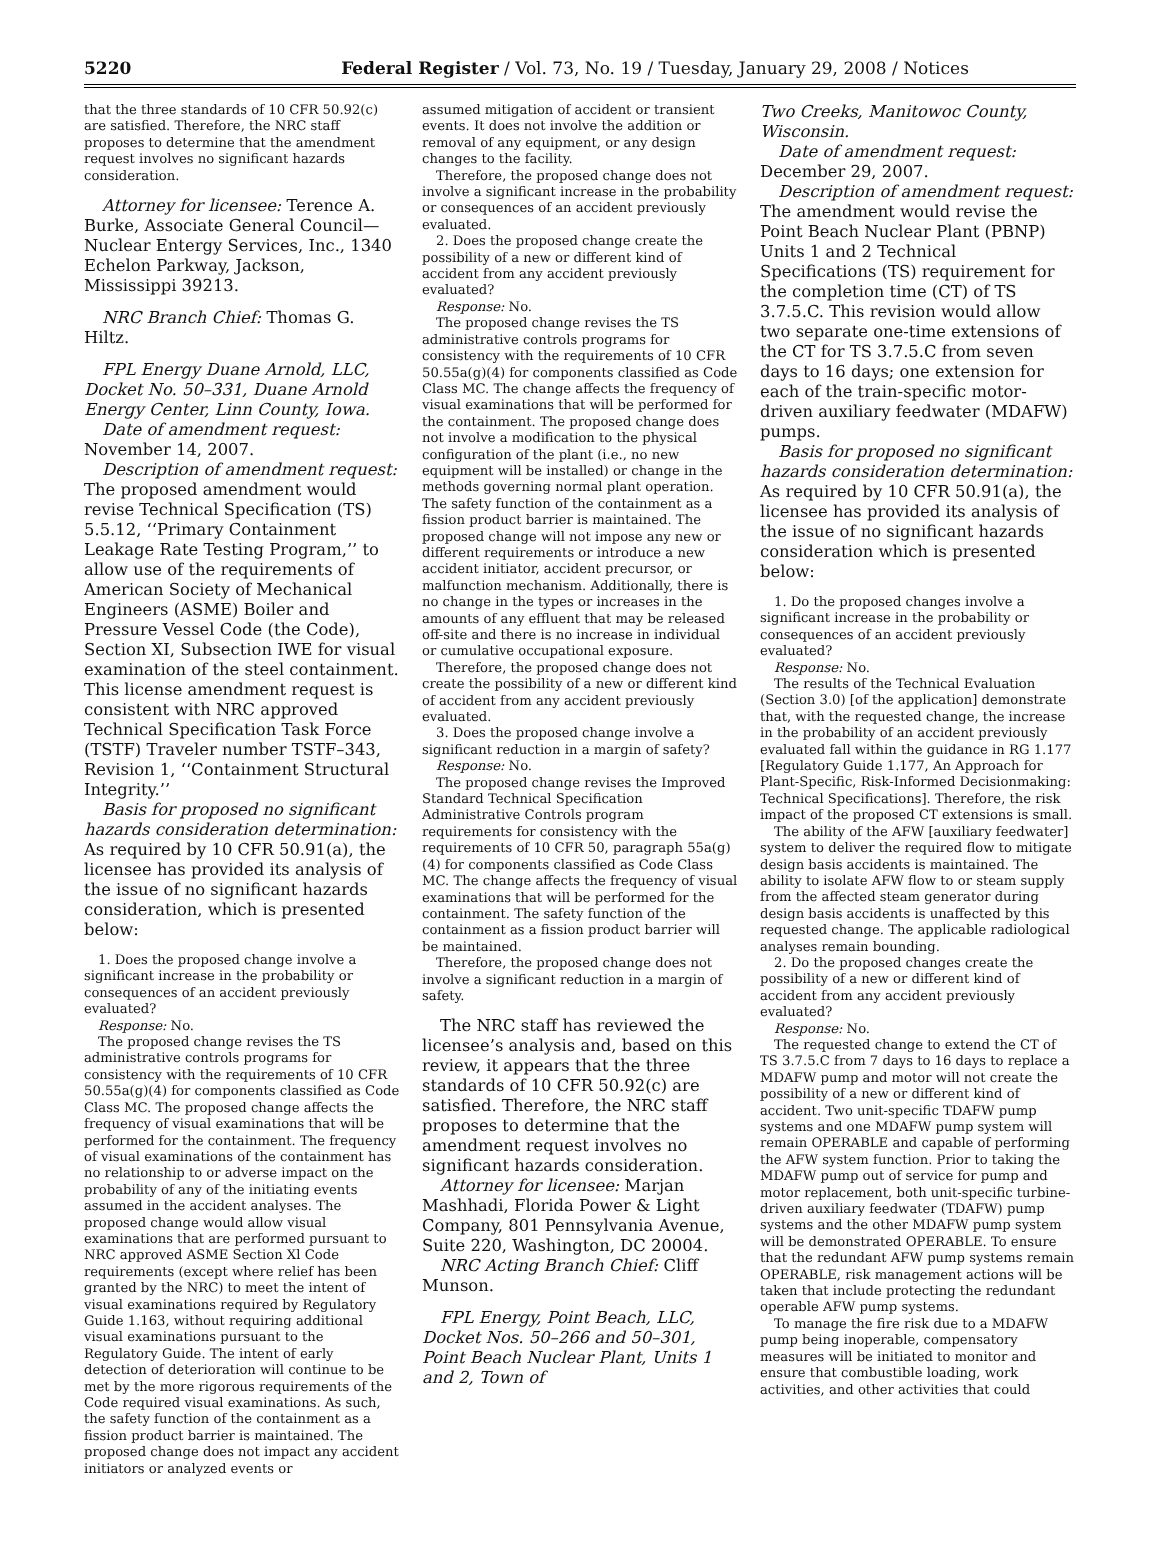5220 Federal Register / Vol. 73, No. 19 / Tuesday, January 29, 2008 / Notices
that the three standards of 10 CFR 50.92(c) are satisfied. Therefore, the NRC staff proposes to determine that the amendment request involves no significant hazards consideration.
Attorney for licensee: Terence A. Burke, Associate General Council—Nuclear Entergy Services, Inc., 1340 Echelon Parkway, Jackson, Mississippi 39213.
NRC Branch Chief: Thomas G. Hiltz.
FPL Energy Duane Arnold, LLC, Docket No. 50–331, Duane Arnold Energy Center, Linn County, Iowa.
Date of amendment request: November 14, 2007.
Description of amendment request: The proposed amendment would revise Technical Specification (TS) 5.5.12, ‘‘Primary Containment Leakage Rate Testing Program,’’ to allow use of the requirements of American Society of Mechanical Engineers (ASME) Boiler and Pressure Vessel Code (the Code), Section XI, Subsection IWE for visual examination of the steel containment. This license amendment request is consistent with NRC approved Technical Specification Task Force (TSTF) Traveler number TSTF–343, Revision 1, ‘‘Containment Structural Integrity.’’
Basis for proposed no significant hazards consideration determination: As required by 10 CFR 50.91(a), the licensee has provided its analysis of the issue of no significant hazards consideration, which is presented below:
1. Does the proposed change involve a significant increase in the probability or consequences of an accident previously evaluated?
Response: No.
The proposed change revises the TS administrative controls programs for consistency with the requirements of 10 CFR 50.55a(g)(4) for components classified as Code Class MC. The proposed change affects the frequency of visual examinations that will be performed for the containment. The frequency of visual examinations of the containment has no relationship to or adverse impact on the probability of any of the initiating events assumed in the accident analyses. The proposed change would allow visual examinations that are performed pursuant to NRC approved ASME Section Xl Code requirements (except where relief has been granted by the NRC) to meet the intent of visual examinations required by Regulatory Guide 1.163, without requiring additional visual examinations pursuant to the Regulatory Guide. The intent of early detection of deterioration will continue to be met by the more rigorous requirements of the Code required visual examinations. As such, the safety function of the containment as a fission product barrier is maintained. The proposed change does not impact any accident initiators or analyzed events or
assumed mitigation of accident or transient events. It does not involve the addition or removal of any equipment, or any design changes to the facility.
Therefore, the proposed change does not involve a significant increase in the probability or consequences of an accident previously evaluated.
2. Does the proposed change create the possibility of a new or different kind of accident from any accident previously evaluated?
Response: No.
The proposed change revises the TS administrative controls programs for consistency with the requirements of 10 CFR 50.55a(g)(4) for components classified as Code Class MC. The change affects the frequency of visual examinations that will be performed for the containment. The proposed change does not involve a modification to the physical configuration of the plant (i.e., no new equipment will be installed) or change in the methods governing normal plant operation. The safety function of the containment as a fission product barrier is maintained. The proposed change will not impose any new or different requirements or introduce a new accident initiator, accident precursor, or malfunction mechanism. Additionally, there is no change in the types or increases in the amounts of any effluent that may be released off-site and there is no increase in individual or cumulative occupational exposure.
Therefore, the proposed change does not create the possibility of a new or different kind of accident from any accident previously evaluated.
3. Does the proposed change involve a significant reduction in a margin of safety?
Response: No.
The proposed change revises the Improved Standard Technical Specification Administrative Controls program requirements for consistency with the requirements of 10 CFR 50, paragraph 55a(g)(4) for components classified as Code Class MC. The change affects the frequency of visual examinations that will be performed for the containment. The safety function of the containment as a fission product barrier will be maintained.
Therefore, the proposed change does not involve a significant reduction in a margin of safety.
The NRC staff has reviewed the licensee’s analysis and, based on this review, it appears that the three standards of 10 CFR 50.92(c) are satisfied. Therefore, the NRC staff proposes to determine that the amendment request involves no significant hazards consideration.
Attorney for licensee: Marjan Mashhadi, Florida Power & Light Company, 801 Pennsylvania Avenue, Suite 220, Washington, DC 20004.
NRC Acting Branch Chief: Cliff Munson.
FPL Energy, Point Beach, LLC, Docket Nos. 50–266 and 50–301, Point Beach Nuclear Plant, Units 1 and 2, Town of
Two Creeks, Manitowoc County, Wisconsin.
Date of amendment request: December 29, 2007.
Description of amendment request: The amendment would revise the Point Beach Nuclear Plant (PBNP) Units 1 and 2 Technical Specifications (TS) requirement for the completion time (CT) of TS 3.7.5.C. This revision would allow two separate one-time extensions of the CT for TS 3.7.5.C from seven days to 16 days; one extension for each of the train-specific motor-driven auxiliary feedwater (MDAFW) pumps.
Basis for proposed no significant hazards consideration determination: As required by 10 CFR 50.91(a), the licensee has provided its analysis of the issue of no significant hazards consideration which is presented below:
1. Do the proposed changes involve a significant increase in the probability or consequences of an accident previously evaluated?
Response: No.
The results of the Technical Evaluation (Section 3.0) [of the application] demonstrate that, with the requested change, the increase in the probability of an accident previously evaluated fall within the guidance in RG 1.177 [Regulatory Guide 1.177, An Approach for Plant-Specific, Risk-Informed Decisionmaking: Technical Specifications]. Therefore, the risk impact of the proposed CT extensions is small.
The ability of the AFW [auxiliary feedwater] system to deliver the required flow to mitigate design basis accidents is maintained. The ability to isolate AFW flow to or steam supply from the affected steam generator during design basis accidents is unaffected by this requested change. The applicable radiological analyses remain bounding.
2. Do the proposed changes create the possibility of a new or different kind of accident from any accident previously evaluated?
Response: No.
The requested change to extend the CT of TS 3.7.5.C from 7 days to 16 days to replace a MDAFW pump and motor will not create the possibility of a new or different kind of accident. Two unit-specific TDAFW pump systems and one MDAFW pump system will remain OPERABLE and capable of performing the AFW system function. Prior to taking the MDAFW pump out of service for pump and motor replacement, both unit-specific turbine-driven auxiliary feedwater (TDAFW) pump systems and the other MDAFW pump system will be demonstrated OPERABLE. To ensure that the redundant AFW pump systems remain OPERABLE, risk management actions will be taken that include protecting the redundant operable AFW pump systems.
To manage the fire risk due to a MDAFW pump being inoperable, compensatory measures will be initiated to monitor and ensure that combustible loading, work activities, and other activities that could